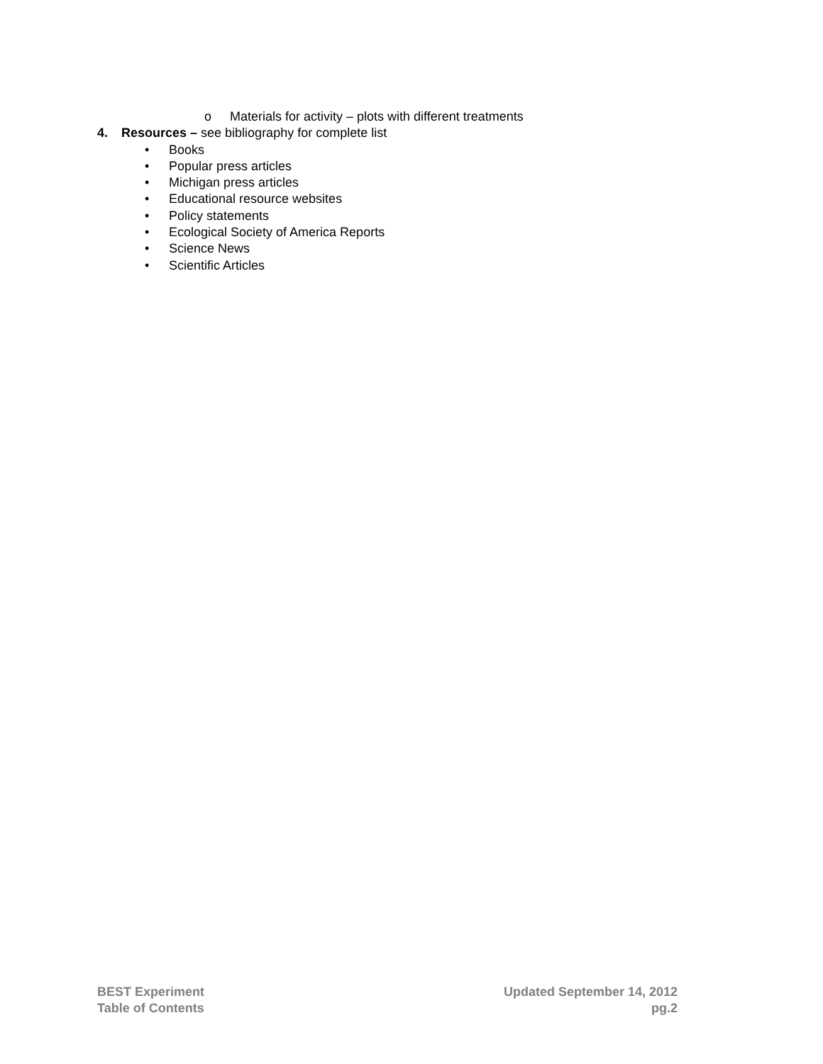o Materials for activity – plots with different treatments
4. Resources – see bibliography for complete list
• Books
• Popular press articles
• Michigan press articles
• Educational resource websites
• Policy statements
• Ecological Society of America Reports
• Science News
• Scientific Articles
BEST Experiment
Table of Contents
Updated September 14, 2012
pg.2